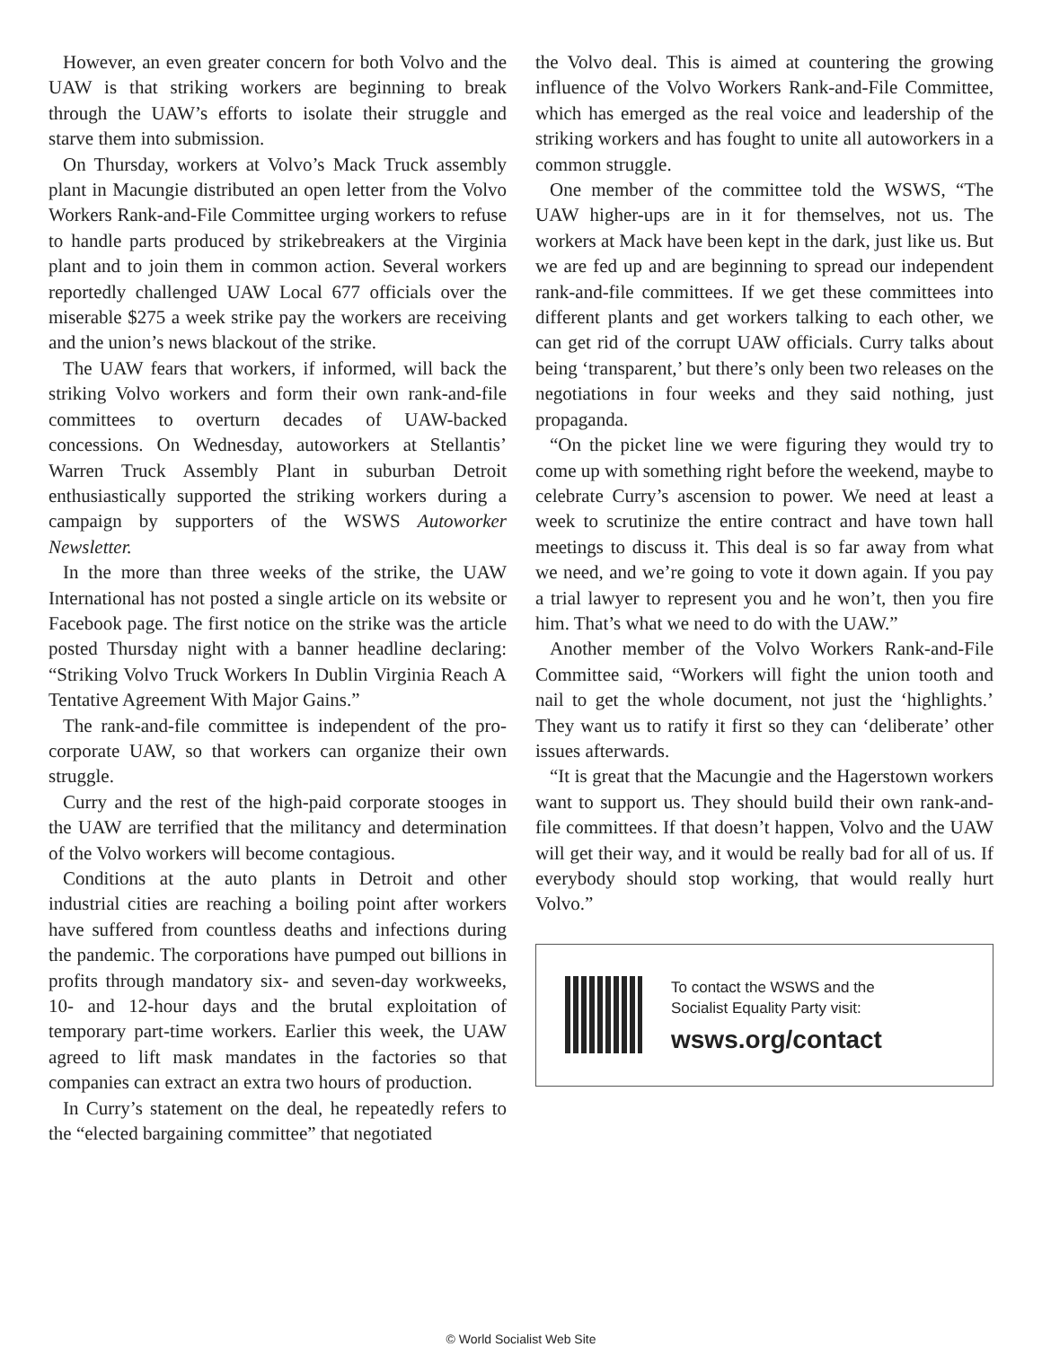However, an even greater concern for both Volvo and the UAW is that striking workers are beginning to break through the UAW’s efforts to isolate their struggle and starve them into submission.
On Thursday, workers at Volvo’s Mack Truck assembly plant in Macungie distributed an open letter from the Volvo Workers Rank-and-File Committee urging workers to refuse to handle parts produced by strikebreakers at the Virginia plant and to join them in common action. Several workers reportedly challenged UAW Local 677 officials over the miserable $275 a week strike pay the workers are receiving and the union’s news blackout of the strike.
The UAW fears that workers, if informed, will back the striking Volvo workers and form their own rank-and-file committees to overturn decades of UAW-backed concessions. On Wednesday, autoworkers at Stellantis’ Warren Truck Assembly Plant in suburban Detroit enthusiastically supported the striking workers during a campaign by supporters of the WSWS Autoworker Newsletter.
In the more than three weeks of the strike, the UAW International has not posted a single article on its website or Facebook page. The first notice on the strike was the article posted Thursday night with a banner headline declaring: “Striking Volvo Truck Workers In Dublin Virginia Reach A Tentative Agreement With Major Gains.”
The rank-and-file committee is independent of the pro-corporate UAW, so that workers can organize their own struggle.
Curry and the rest of the high-paid corporate stooges in the UAW are terrified that the militancy and determination of the Volvo workers will become contagious.
Conditions at the auto plants in Detroit and other industrial cities are reaching a boiling point after workers have suffered from countless deaths and infections during the pandemic. The corporations have pumped out billions in profits through mandatory six- and seven-day workweeks, 10- and 12-hour days and the brutal exploitation of temporary part-time workers. Earlier this week, the UAW agreed to lift mask mandates in the factories so that companies can extract an extra two hours of production.
In Curry’s statement on the deal, he repeatedly refers to the “elected bargaining committee” that negotiated
the Volvo deal. This is aimed at countering the growing influence of the Volvo Workers Rank-and-File Committee, which has emerged as the real voice and leadership of the striking workers and has fought to unite all autoworkers in a common struggle.
One member of the committee told the WSWS, “The UAW higher-ups are in it for themselves, not us. The workers at Mack have been kept in the dark, just like us. But we are fed up and are beginning to spread our independent rank-and-file committees. If we get these committees into different plants and get workers talking to each other, we can get rid of the corrupt UAW officials. Curry talks about being ‘transparent,’ but there’s only been two releases on the negotiations in four weeks and they said nothing, just propaganda.
“On the picket line we were figuring they would try to come up with something right before the weekend, maybe to celebrate Curry’s ascension to power. We need at least a week to scrutinize the entire contract and have town hall meetings to discuss it. This deal is so far away from what we need, and we’re going to vote it down again. If you pay a trial lawyer to represent you and he won’t, then you fire him. That’s what we need to do with the UAW.”
Another member of the Volvo Workers Rank-and-File Committee said, “Workers will fight the union tooth and nail to get the whole document, not just the ‘highlights.’ They want us to ratify it first so they can ‘deliberate’ other issues afterwards.
“It is great that the Macungie and the Hagerstown workers want to support us. They should build their own rank-and-file committees. If that doesn’t happen, Volvo and the UAW will get their way, and it would be really bad for all of us. If everybody should stop working, that would really hurt Volvo.”
To contact the WSWS and the
Socialist Equality Party visit:
wsws.org/contact
© World Socialist Web Site